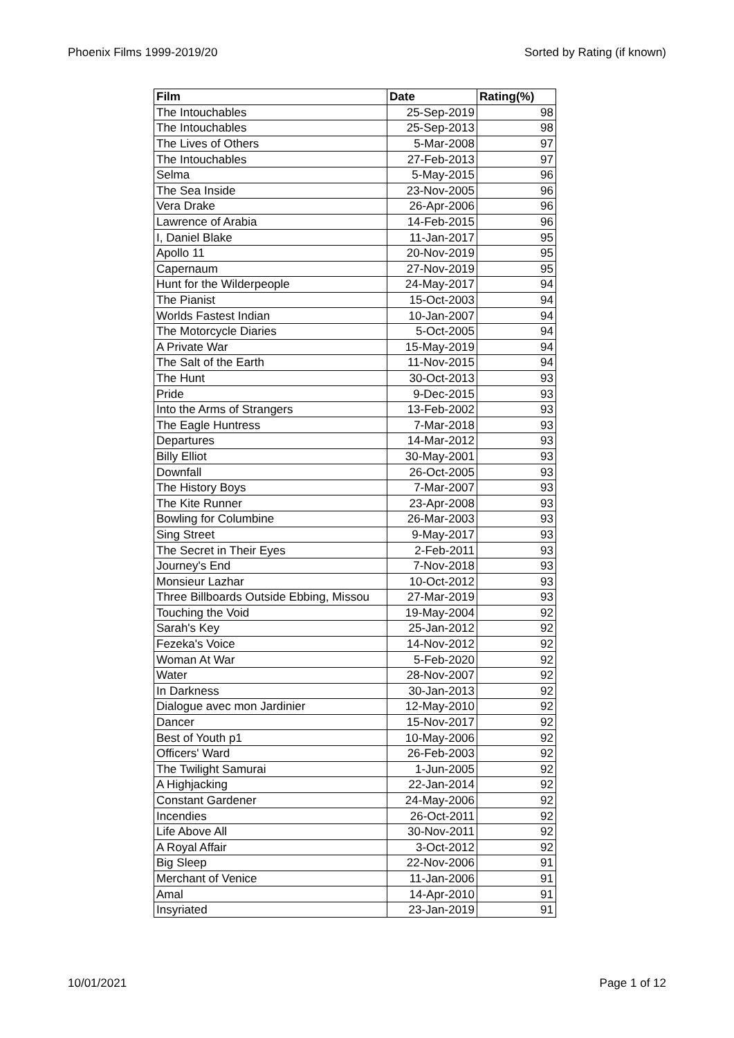Phoenix Films 1999-2019/20 Sorted by Rating (if known)
| Film | Date | Rating(%) |
| --- | --- | --- |
| The Intouchables | 25-Sep-2019 | 98 |
| The Intouchables | 25-Sep-2013 | 98 |
| The Lives of Others | 5-Mar-2008 | 97 |
| The Intouchables | 27-Feb-2013 | 97 |
| Selma | 5-May-2015 | 96 |
| The Sea Inside | 23-Nov-2005 | 96 |
| Vera Drake | 26-Apr-2006 | 96 |
| Lawrence of Arabia | 14-Feb-2015 | 96 |
| I, Daniel Blake | 11-Jan-2017 | 95 |
| Apollo 11 | 20-Nov-2019 | 95 |
| Capernaum | 27-Nov-2019 | 95 |
| Hunt for the Wilderpeople | 24-May-2017 | 94 |
| The Pianist | 15-Oct-2003 | 94 |
| Worlds Fastest Indian | 10-Jan-2007 | 94 |
| The Motorcycle Diaries | 5-Oct-2005 | 94 |
| A Private War | 15-May-2019 | 94 |
| The Salt of the Earth | 11-Nov-2015 | 94 |
| The Hunt | 30-Oct-2013 | 93 |
| Pride | 9-Dec-2015 | 93 |
| Into the Arms of Strangers | 13-Feb-2002 | 93 |
| The Eagle Huntress | 7-Mar-2018 | 93 |
| Departures | 14-Mar-2012 | 93 |
| Billy Elliot | 30-May-2001 | 93 |
| Downfall | 26-Oct-2005 | 93 |
| The History Boys | 7-Mar-2007 | 93 |
| The Kite Runner | 23-Apr-2008 | 93 |
| Bowling for Columbine | 26-Mar-2003 | 93 |
| Sing Street | 9-May-2017 | 93 |
| The Secret in Their Eyes | 2-Feb-2011 | 93 |
| Journey's End | 7-Nov-2018 | 93 |
| Monsieur Lazhar | 10-Oct-2012 | 93 |
| Three Billboards Outside Ebbing, Missou | 27-Mar-2019 | 93 |
| Touching the Void | 19-May-2004 | 92 |
| Sarah's Key | 25-Jan-2012 | 92 |
| Fezeka's Voice | 14-Nov-2012 | 92 |
| Woman At War | 5-Feb-2020 | 92 |
| Water | 28-Nov-2007 | 92 |
| In Darkness | 30-Jan-2013 | 92 |
| Dialogue avec mon Jardinier | 12-May-2010 | 92 |
| Dancer | 15-Nov-2017 | 92 |
| Best of Youth p1 | 10-May-2006 | 92 |
| Officers' Ward | 26-Feb-2003 | 92 |
| The Twilight Samurai | 1-Jun-2005 | 92 |
| A Highjacking | 22-Jan-2014 | 92 |
| Constant Gardener | 24-May-2006 | 92 |
| Incendies | 26-Oct-2011 | 92 |
| Life Above All | 30-Nov-2011 | 92 |
| A Royal Affair | 3-Oct-2012 | 92 |
| Big Sleep | 22-Nov-2006 | 91 |
| Merchant of Venice | 11-Jan-2006 | 91 |
| Amal | 14-Apr-2010 | 91 |
| Insyriated | 23-Jan-2019 | 91 |
10/01/2021 Page 1 of 12